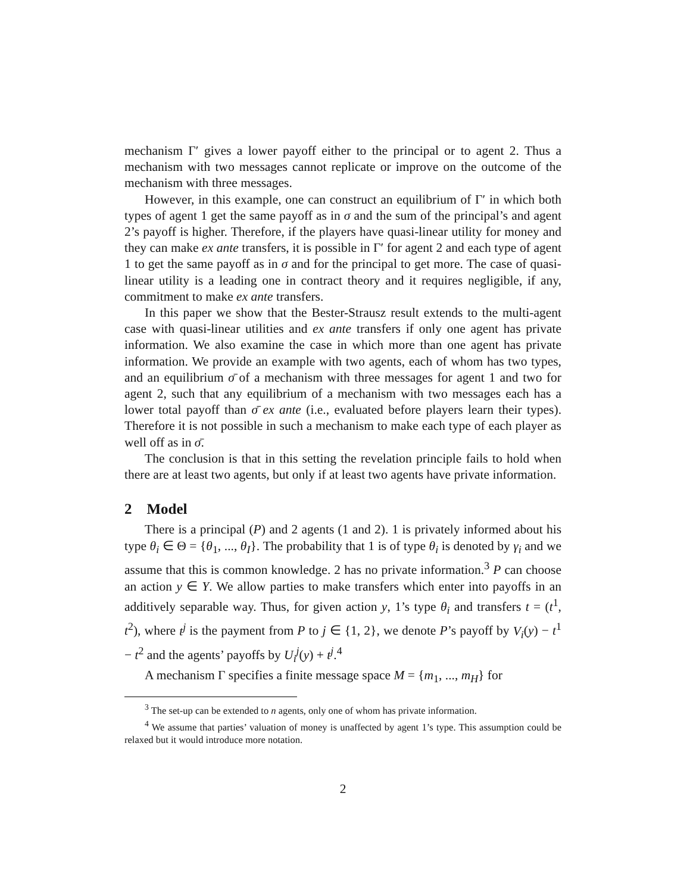mechanism Γ′ gives a lower payoff either to the principal or to agent 2. Thus a mechanism with two messages cannot replicate or improve on the outcome of the mechanism with three messages.
However, in this example, one can construct an equilibrium of Γ′ in which both types of agent 1 get the same payoff as in σ and the sum of the principal’s and agent 2’s payoff is higher. Therefore, if the players have quasi-linear utility for money and they can make ex ante transfers, it is possible in Γ′ for agent 2 and each type of agent 1 to get the same payoff as in σ and for the principal to get more. The case of quasi-linear utility is a leading one in contract theory and it requires negligible, if any, commitment to make ex ante transfers.
In this paper we show that the Bester-Strausz result extends to the multi-agent case with quasi-linear utilities and ex ante transfers if only one agent has private information. We also examine the case in which more than one agent has private information. We provide an example with two agents, each of whom has two types, and an equilibrium σ̄ of a mechanism with three messages for agent 1 and two for agent 2, such that any equilibrium of a mechanism with two messages each has a lower total payoff than σ̄ ex ante (i.e., evaluated before players learn their types). Therefore it is not possible in such a mechanism to make each type of each player as well off as in σ̄.
The conclusion is that in this setting the revelation principle fails to hold when there are at least two agents, but only if at least two agents have private information.
2 Model
There is a principal (P) and 2 agents (1 and 2). 1 is privately informed about his type θ<sub>i</sub> ∈ Θ = {θ<sub>1</sub>, ..., θ<sub>I</sub>}. The probability that 1 is of type θ<sub>i</sub> is denoted by γ<sub>i</sub> and we assume that this is common knowledge. 2 has no private information.<sup>3</sup> P can choose an action y ∈ Y. We allow parties to make transfers which enter into payoffs in an additively separable way. Thus, for given action y, 1’s type θ<sub>i</sub> and transfers t = (t<sup>1</sup>, t<sup>2</sup>), where t<sup>j</sup> is the payment from P to j ∈ {1, 2}, we denote P’s payoff by V<sub>i</sub>(y) − t<sup>1</sup> − t<sup>2</sup> and the agents’ payoffs by U<sub>i</sub><sup>j</sup>(y) + t<sup>j</sup>.<sup>4</sup>
A mechanism Γ specifies a finite message space M = {m<sub>1</sub>, ..., m<sub>H</sub>} for
<sup>3</sup> The set-up can be extended to n agents, only one of whom has private information.
<sup>4</sup> We assume that parties’ valuation of money is unaffected by agent 1’s type. This assumption could be relaxed but it would introduce more notation.
2